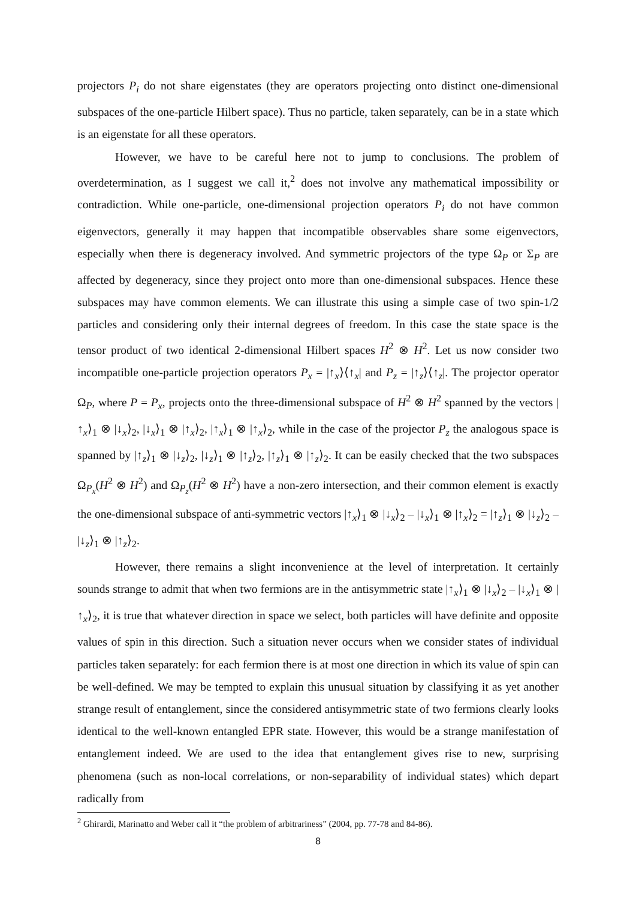projectors P<sub>i</sub> do not share eigenstates (they are operators projecting onto distinct one-dimensional subspaces of the one-particle Hilbert space). Thus no particle, taken separately, can be in a state which is an eigenstate for all these operators.
However, we have to be careful here not to jump to conclusions. The problem of overdetermination, as I suggest we call it,<sup>2</sup> does not involve any mathematical impossibility or contradiction. While one-particle, one-dimensional projection operators P<sub>i</sub> do not have common eigenvectors, generally it may happen that incompatible observables share some eigenvectors, especially when there is degeneracy involved. And symmetric projectors of the type Ω<sub>P</sub> or Σ<sub>P</sub> are affected by degeneracy, since they project onto more than one-dimensional subspaces. Hence these subspaces may have common elements. We can illustrate this using a simple case of two spin-1/2 particles and considering only their internal degrees of freedom. In this case the state space is the tensor product of two identical 2-dimensional Hilbert spaces H<sup>2</sup> ⊗ H<sup>2</sup>. Let us now consider two incompatible one-particle projection operators P<sub>x</sub> = |↑<sub>x</sub>⟩⟨↑<sub>x</sub>| and P<sub>z</sub> = |↑<sub>z</sub>⟩⟨↑<sub>z</sub>|. The projector operator Ω<sub>P</sub>, where P = P<sub>x</sub>, projects onto the three-dimensional subspace of H<sup>2</sup> ⊗ H<sup>2</sup> spanned by the vectors |↑<sub>x</sub>⟩<sub>1</sub> ⊗ |↓<sub>x</sub>⟩<sub>2</sub>, |↓<sub>x</sub>⟩<sub>1</sub> ⊗ |↑<sub>x</sub>⟩<sub>2</sub>, |↑<sub>x</sub>⟩<sub>1</sub> ⊗ |↑<sub>x</sub>⟩<sub>2</sub>, while in the case of the projector P<sub>z</sub> the analogous space is spanned by |↑<sub>z</sub>⟩<sub>1</sub> ⊗ |↓<sub>z</sub>⟩<sub>2</sub>, |↓<sub>z</sub>⟩<sub>1</sub> ⊗ |↑<sub>z</sub>⟩<sub>2</sub>, |↑<sub>z</sub>⟩<sub>1</sub> ⊗ |↑<sub>z</sub>⟩<sub>2</sub>. It can be easily checked that the two subspaces Ω<sub>P<sub>x</sub></sub>(H<sup>2</sup> ⊗ H<sup>2</sup>) and Ω<sub>P<sub>z</sub></sub>(H<sup>2</sup> ⊗ H<sup>2</sup>) have a non-zero intersection, and their common element is exactly the one-dimensional subspace of anti-symmetric vectors |↑<sub>x</sub>⟩<sub>1</sub> ⊗ |↓<sub>x</sub>⟩<sub>2</sub> – |↓<sub>x</sub>⟩<sub>1</sub> ⊗ |↑<sub>x</sub>⟩<sub>2</sub> = |↑<sub>z</sub>⟩<sub>1</sub> ⊗ |↓<sub>z</sub>⟩<sub>2</sub> – |↓<sub>z</sub>⟩<sub>1</sub> ⊗ |↑<sub>z</sub>⟩<sub>2</sub>.
However, there remains a slight inconvenience at the level of interpretation. It certainly sounds strange to admit that when two fermions are in the antisymmetric state |↑<sub>x</sub>⟩<sub>1</sub> ⊗ |↓<sub>x</sub>⟩<sub>2</sub> – |↓<sub>x</sub>⟩<sub>1</sub> ⊗ |↑<sub>x</sub>⟩<sub>2</sub>, it is true that whatever direction in space we select, both particles will have definite and opposite values of spin in this direction. Such a situation never occurs when we consider states of individual particles taken separately: for each fermion there is at most one direction in which its value of spin can be well-defined. We may be tempted to explain this unusual situation by classifying it as yet another strange result of entanglement, since the considered antisymmetric state of two fermions clearly looks identical to the well-known entangled EPR state. However, this would be a strange manifestation of entanglement indeed. We are used to the idea that entanglement gives rise to new, surprising phenomena (such as non-local correlations, or non-separability of individual states) which depart radically from
<sup>2</sup> Ghirardi, Marinatto and Weber call it “the problem of arbitrariness” (2004, pp. 77-78 and 84-86).
8